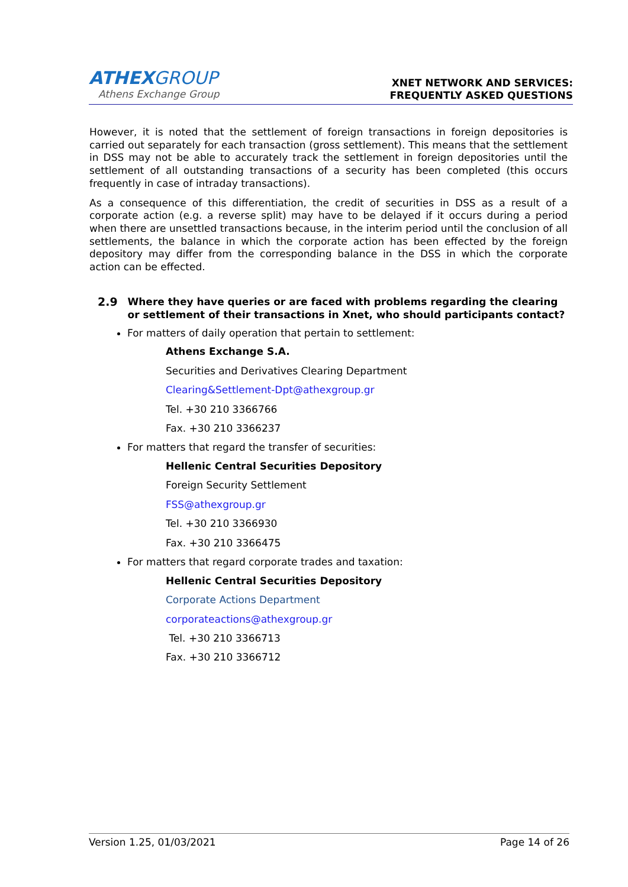ATHEXGROUP
Athens Exchange Group
XNET NETWORK AND SERVICES:
FREQUENTLY ASKED QUESTIONS
However, it is noted that the settlement of foreign transactions in foreign depositories is carried out separately for each transaction (gross settlement). This means that the settlement in DSS may not be able to accurately track the settlement in foreign depositories until the settlement of all outstanding transactions of a security has been completed (this occurs frequently in case of intraday transactions).
As a consequence of this differentiation, the credit of securities in DSS as a result of a corporate action (e.g. a reverse split) may have to be delayed if it occurs during a period when there are unsettled transactions because, in the interim period until the conclusion of all settlements, the balance in which the corporate action has been effected by the foreign depository may differ from the corresponding balance in the DSS in which the corporate action can be effected.
2.9 Where they have queries or are faced with problems regarding the clearing or settlement of their transactions in Xnet, who should participants contact?
For matters of daily operation that pertain to settlement:
Athens Exchange S.A.
Securities and Derivatives Clearing Department
Clearing&Settlement-Dpt@athexgroup.gr
Tel. +30 210 3366766
Fax. +30 210 3366237
For matters that regard the transfer of securities:
Hellenic Central Securities Depository
Foreign Security Settlement
FSS@athexgroup.gr
Tel. +30 210 3366930
Fax. +30 210 3366475
For matters that regard corporate trades and taxation:
Hellenic Central Securities Depository
Corporate Actions Department
corporateactions@athexgroup.gr
Tel. +30 210 3366713
Fax. +30 210 3366712
Version 1.25, 01/03/2021 Page 14 of 26